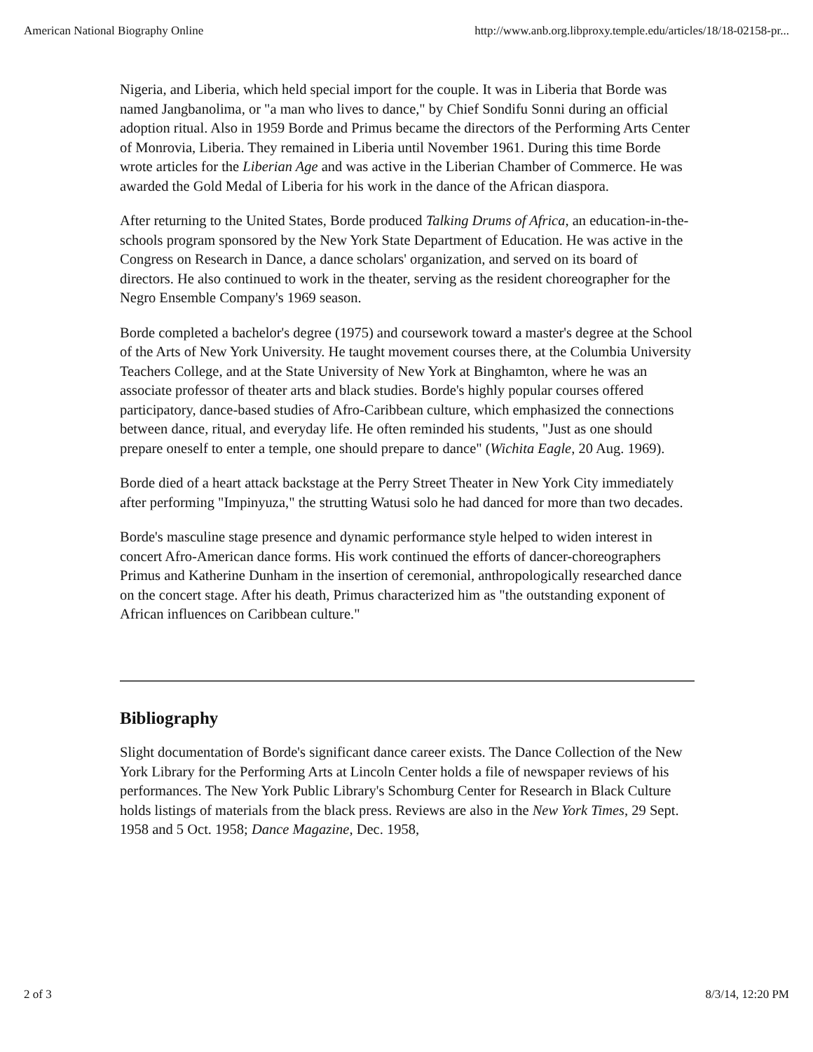American National Biography Online http://www.anb.org.libproxy.temple.edu/articles/18/18-02158-pr...
Nigeria, and Liberia, which held special import for the couple. It was in Liberia that Borde was named Jangbanolima, or "a man who lives to dance," by Chief Sondifu Sonni during an official adoption ritual. Also in 1959 Borde and Primus became the directors of the Performing Arts Center of Monrovia, Liberia. They remained in Liberia until November 1961. During this time Borde wrote articles for the Liberian Age and was active in the Liberian Chamber of Commerce. He was awarded the Gold Medal of Liberia for his work in the dance of the African diaspora.
After returning to the United States, Borde produced Talking Drums of Africa, an education-in-the-schools program sponsored by the New York State Department of Education. He was active in the Congress on Research in Dance, a dance scholars' organization, and served on its board of directors. He also continued to work in the theater, serving as the resident choreographer for the Negro Ensemble Company's 1969 season.
Borde completed a bachelor's degree (1975) and coursework toward a master's degree at the School of the Arts of New York University. He taught movement courses there, at the Columbia University Teachers College, and at the State University of New York at Binghamton, where he was an associate professor of theater arts and black studies. Borde's highly popular courses offered participatory, dance-based studies of Afro-Caribbean culture, which emphasized the connections between dance, ritual, and everyday life. He often reminded his students, "Just as one should prepare oneself to enter a temple, one should prepare to dance" (Wichita Eagle, 20 Aug. 1969).
Borde died of a heart attack backstage at the Perry Street Theater in New York City immediately after performing "Impinyuza," the strutting Watusi solo he had danced for more than two decades.
Borde's masculine stage presence and dynamic performance style helped to widen interest in concert Afro-American dance forms. His work continued the efforts of dancer-choreographers Primus and Katherine Dunham in the insertion of ceremonial, anthropologically researched dance on the concert stage. After his death, Primus characterized him as "the outstanding exponent of African influences on Caribbean culture."
Bibliography
Slight documentation of Borde's significant dance career exists. The Dance Collection of the New York Library for the Performing Arts at Lincoln Center holds a file of newspaper reviews of his performances. The New York Public Library's Schomburg Center for Research in Black Culture holds listings of materials from the black press. Reviews are also in the New York Times, 29 Sept. 1958 and 5 Oct. 1958; Dance Magazine, Dec. 1958,
2 of 3 8/3/14, 12:20 PM